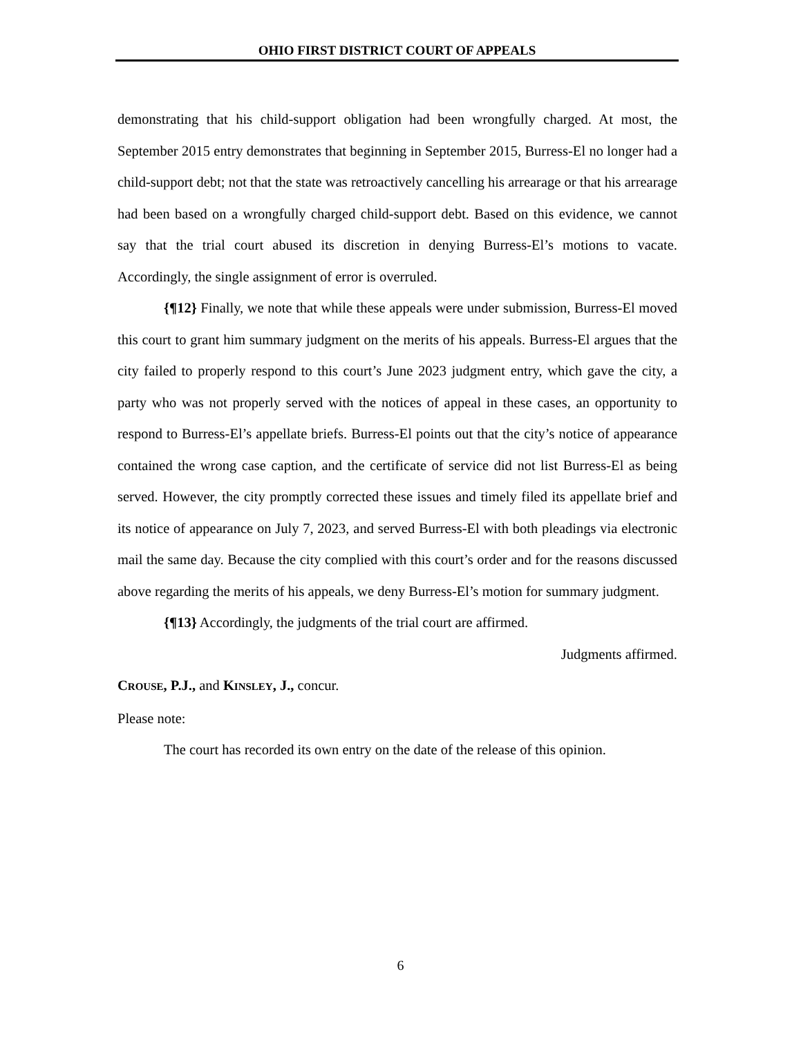OHIO FIRST DISTRICT COURT OF APPEALS
demonstrating that his child-support obligation had been wrongfully charged. At most, the September 2015 entry demonstrates that beginning in September 2015, Burress-El no longer had a child-support debt; not that the state was retroactively cancelling his arrearage or that his arrearage had been based on a wrongfully charged child-support debt. Based on this evidence, we cannot say that the trial court abused its discretion in denying Burress-El’s motions to vacate. Accordingly, the single assignment of error is overruled.
{¶12} Finally, we note that while these appeals were under submission, Burress-El moved this court to grant him summary judgment on the merits of his appeals. Burress-El argues that the city failed to properly respond to this court’s June 2023 judgment entry, which gave the city, a party who was not properly served with the notices of appeal in these cases, an opportunity to respond to Burress-El’s appellate briefs. Burress-El points out that the city’s notice of appearance contained the wrong case caption, and the certificate of service did not list Burress-El as being served. However, the city promptly corrected these issues and timely filed its appellate brief and its notice of appearance on July 7, 2023, and served Burress-El with both pleadings via electronic mail the same day. Because the city complied with this court’s order and for the reasons discussed above regarding the merits of his appeals, we deny Burress-El’s motion for summary judgment.
{¶13} Accordingly, the judgments of the trial court are affirmed.
Judgments affirmed.
CROUSE, P.J., and KINSLEY, J., concur.
Please note:
The court has recorded its own entry on the date of the release of this opinion.
6